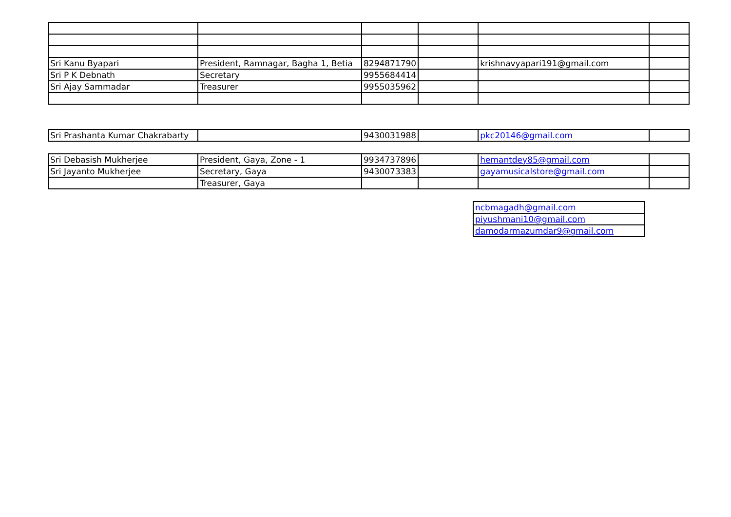| Sri Kanu Byapari | President, Ramnagar, Bagha 1, Betia | 8294871790 | | krishnavyapari191@gmail.com | |
| Sri P K Debnath | Secretary | 9955684414 | | | |
| Sri Ajay Sammadar | Treasurer | 9955035962 | | | |
| Sri Prashanta Kumar Chakrabarty | | 9430031988 | | pkc20146@gmail.com | |
| Sri Debasish Mukherjee | President, Gaya, Zone - 1 | 9934737896 | | hemantdey85@gmail.com | |
| Sri Jayanto Mukherjee | Secretary, Gaya | 9430073383 | | gayamusicalstore@gmail.com | |
| | Treasurer, Gaya | | | | |
| ncbmagadh@gmail.com |
| piyushmani10@gmail.com |
| damodarmazumdar9@gmail.com |